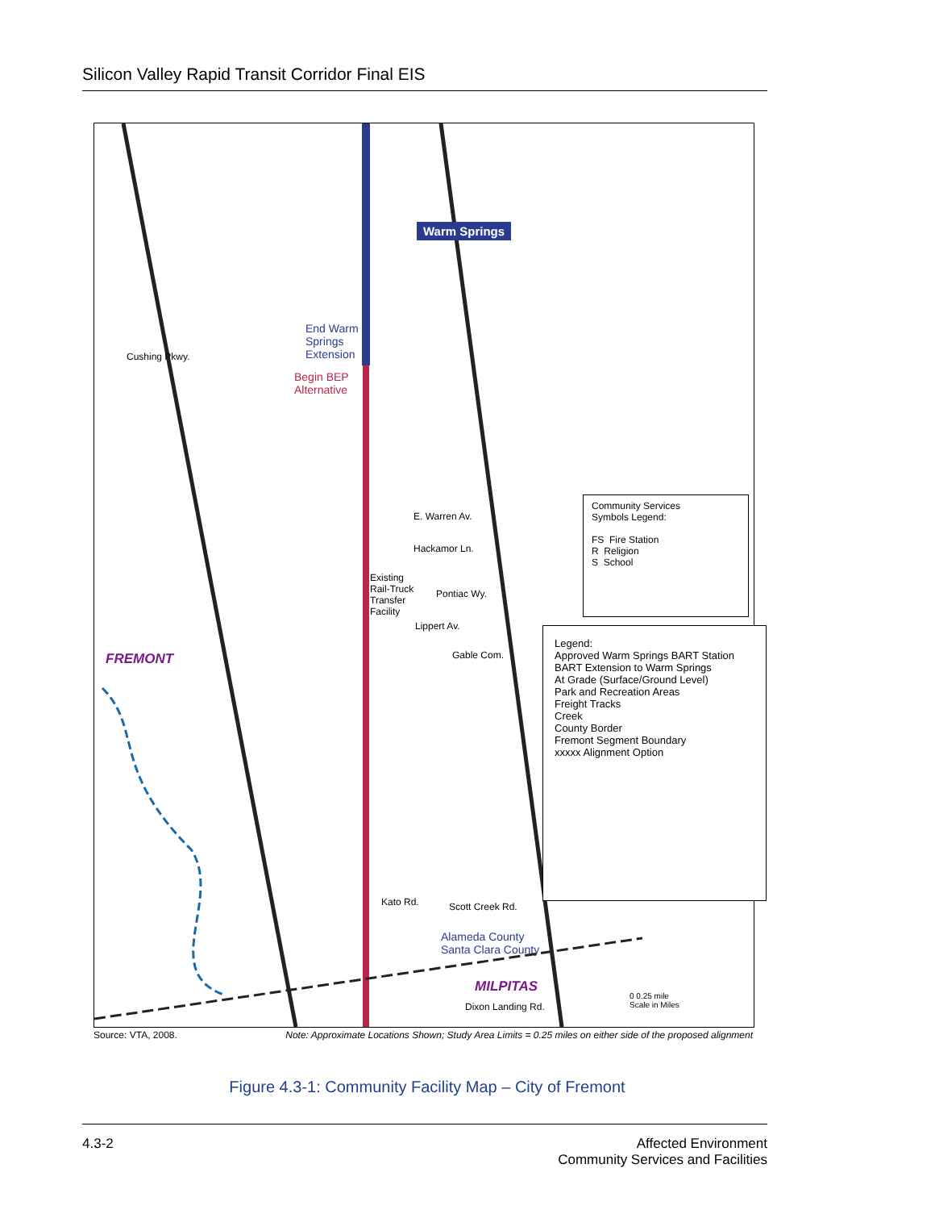Silicon Valley Rapid Transit Corridor Final EIS
Warm Springs
End Warm
Springs
Extension
Begin BEP
Alternative
FREMONT
MILPITAS
Cushing Pkwy.
E. Warren Av.
Hackamor Ln.
Existing
Rail-Truck
Transfer
Facility
Pontiac Wy.
Lippert Av.
Gable Com.
Kato Rd. Scott Creek Rd.
Alameda County
Santa Clara County
Dixon Landing Rd.
Community Services
Symbols Legend:
FS Fire Station
R Religion
S School
Legend:
Approved Warm Springs BART Station
BART Extension to Warm Springs
At Grade (Surface/Ground Level)
Park and Recreation Areas
Freight Tracks
Creek
County Border
Fremont Segment Boundary
xxxxx Alignment Option
0 0.25 mile
Scale in Miles
Source: VTA, 2008. Note: Approximate Locations Shown; Study Area Limits = 0.25 miles on either side of the proposed alignment
Figure 4.3-1: Community Facility Map – City of Fremont
4.3-2 Affected Environment
Community Services and Facilities